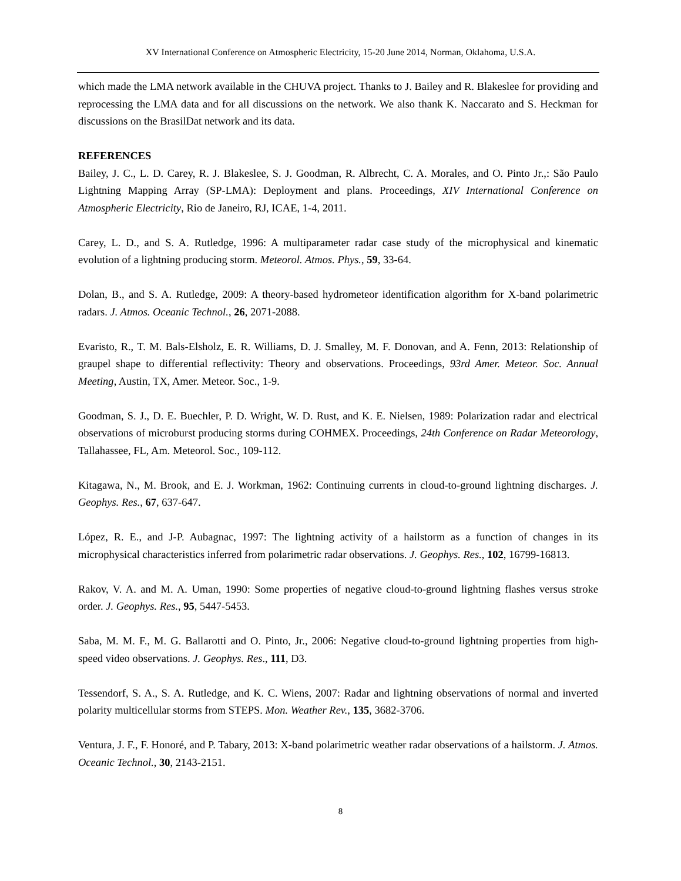XV International Conference on Atmospheric Electricity, 15-20 June 2014, Norman, Oklahoma, U.S.A.
which made the LMA network available in the CHUVA project. Thanks to J. Bailey and R. Blakeslee for providing and reprocessing the LMA data and for all discussions on the network. We also thank K. Naccarato and S. Heckman for discussions on the BrasilDat network and its data.
REFERENCES
Bailey, J. C., L. D. Carey, R. J. Blakeslee, S. J. Goodman, R. Albrecht, C. A. Morales, and O. Pinto Jr.,: São Paulo Lightning Mapping Array (SP-LMA): Deployment and plans. Proceedings, XIV International Conference on Atmospheric Electricity, Rio de Janeiro, RJ, ICAE, 1-4, 2011.
Carey, L. D., and S. A. Rutledge, 1996: A multiparameter radar case study of the microphysical and kinematic evolution of a lightning producing storm. Meteorol. Atmos. Phys., 59, 33-64.
Dolan, B., and S. A. Rutledge, 2009: A theory-based hydrometeor identification algorithm for X-band polarimetric radars. J. Atmos. Oceanic Technol., 26, 2071-2088.
Evaristo, R., T. M. Bals-Elsholz, E. R. Williams, D. J. Smalley, M. F. Donovan, and A. Fenn, 2013: Relationship of graupel shape to differential reflectivity: Theory and observations. Proceedings, 93rd Amer. Meteor. Soc. Annual Meeting, Austin, TX, Amer. Meteor. Soc., 1-9.
Goodman, S. J., D. E. Buechler, P. D. Wright, W. D. Rust, and K. E. Nielsen, 1989: Polarization radar and electrical observations of microburst producing storms during COHMEX. Proceedings, 24th Conference on Radar Meteorology, Tallahassee, FL, Am. Meteorol. Soc., 109-112.
Kitagawa, N., M. Brook, and E. J. Workman, 1962: Continuing currents in cloud-to-ground lightning discharges. J. Geophys. Res., 67, 637-647.
López, R. E., and J-P. Aubagnac, 1997: The lightning activity of a hailstorm as a function of changes in its microphysical characteristics inferred from polarimetric radar observations. J. Geophys. Res., 102, 16799-16813.
Rakov, V. A. and M. A. Uman, 1990: Some properties of negative cloud-to-ground lightning flashes versus stroke order. J. Geophys. Res., 95, 5447-5453.
Saba, M. M. F., M. G. Ballarotti and O. Pinto, Jr., 2006: Negative cloud-to-ground lightning properties from high-speed video observations. J. Geophys. Res., 111, D3.
Tessendorf, S. A., S. A. Rutledge, and K. C. Wiens, 2007: Radar and lightning observations of normal and inverted polarity multicellular storms from STEPS. Mon. Weather Rev., 135, 3682-3706.
Ventura, J. F., F. Honoré, and P. Tabary, 2013: X-band polarimetric weather radar observations of a hailstorm. J. Atmos. Oceanic Technol., 30, 2143-2151.
8